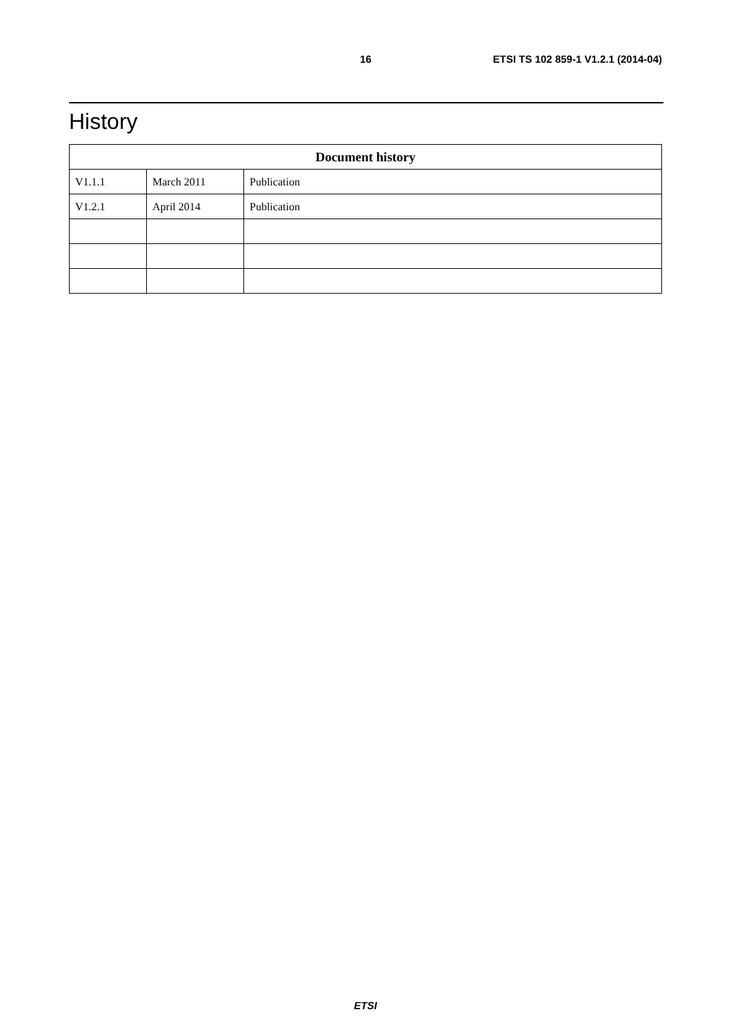16 ETSI TS 102 859-1 V1.2.1 (2014-04)
History
| Document history | | |
| --- | --- | --- |
| V1.1.1 | March 2011 | Publication |
| V1.2.1 | April 2014 | Publication |
ETSI